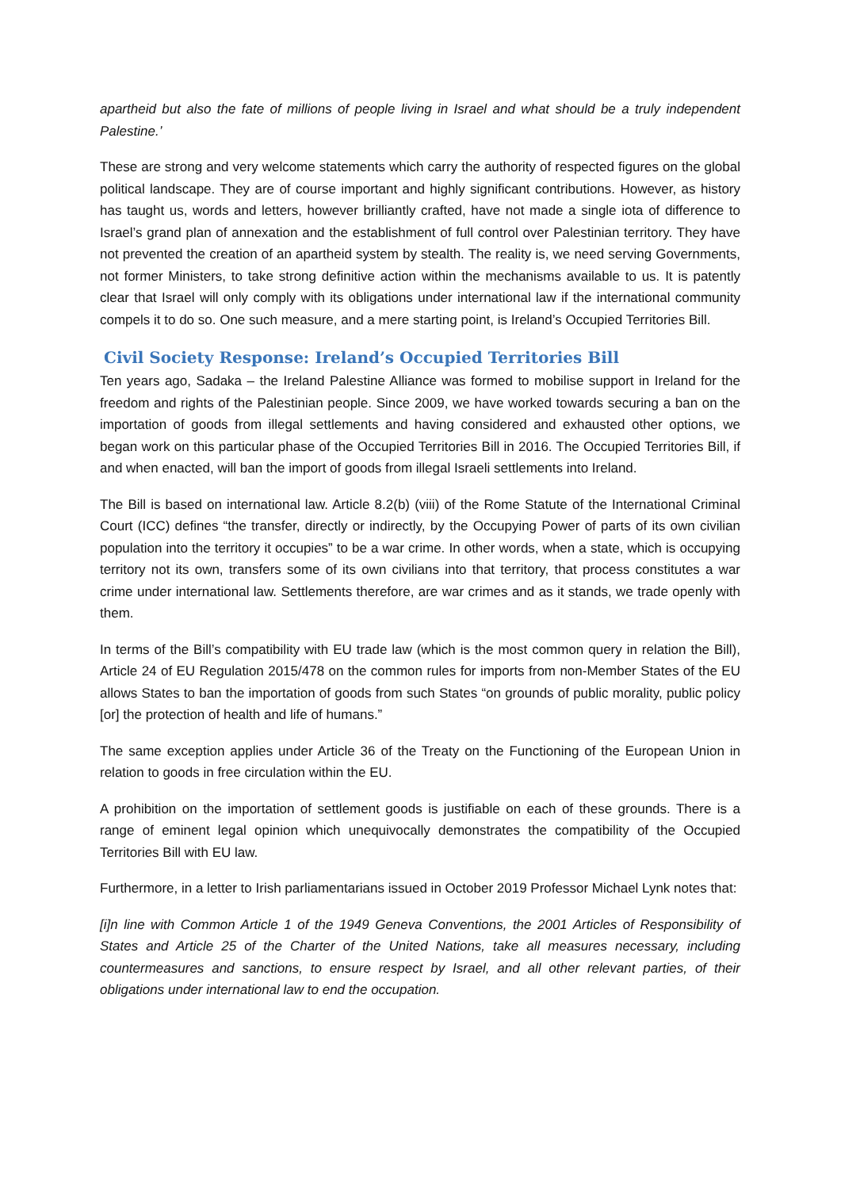apartheid but also the fate of millions of people living in Israel and what should be a truly independent Palestine.’
These are strong and very welcome statements which carry the authority of respected figures on the global political landscape. They are of course important and highly significant contributions. However, as history has taught us, words and letters, however brilliantly crafted, have not made a single iota of difference to Israel’s grand plan of annexation and the establishment of full control over Palestinian territory. They have not prevented the creation of an apartheid system by stealth. The reality is, we need serving Governments, not former Ministers, to take strong definitive action within the mechanisms available to us. It is patently clear that Israel will only comply with its obligations under international law if the international community compels it to do so. One such measure, and a mere starting point, is Ireland’s Occupied Territories Bill.
Civil Society Response: Ireland’s Occupied Territories Bill
Ten years ago, Sadaka – the Ireland Palestine Alliance was formed to mobilise support in Ireland for the freedom and rights of the Palestinian people. Since 2009, we have worked towards securing a ban on the importation of goods from illegal settlements and having considered and exhausted other options, we began work on this particular phase of the Occupied Territories Bill in 2016. The Occupied Territories Bill, if and when enacted, will ban the import of goods from illegal Israeli settlements into Ireland.
The Bill is based on international law. Article 8.2(b) (viii) of the Rome Statute of the International Criminal Court (ICC) defines “the transfer, directly or indirectly, by the Occupying Power of parts of its own civilian population into the territory it occupies” to be a war crime. In other words, when a state, which is occupying territory not its own, transfers some of its own civilians into that territory, that process constitutes a war crime under international law. Settlements therefore, are war crimes and as it stands, we trade openly with them.
In terms of the Bill’s compatibility with EU trade law (which is the most common query in relation the Bill), Article 24 of EU Regulation 2015/478 on the common rules for imports from non-Member States of the EU allows States to ban the importation of goods from such States “on grounds of public morality, public policy [or] the protection of health and life of humans.”
The same exception applies under Article 36 of the Treaty on the Functioning of the European Union in relation to goods in free circulation within the EU.
A prohibition on the importation of settlement goods is justifiable on each of these grounds. There is a range of eminent legal opinion which unequivocally demonstrates the compatibility of the Occupied Territories Bill with EU law.
Furthermore, in a letter to Irish parliamentarians issued in October 2019 Professor Michael Lynk notes that:
[i]n line with Common Article 1 of the 1949 Geneva Conventions, the 2001 Articles of Responsibility of States and Article 25 of the Charter of the United Nations, take all measures necessary, including countermeasures and sanctions, to ensure respect by Israel, and all other relevant parties, of their obligations under international law to end the occupation.